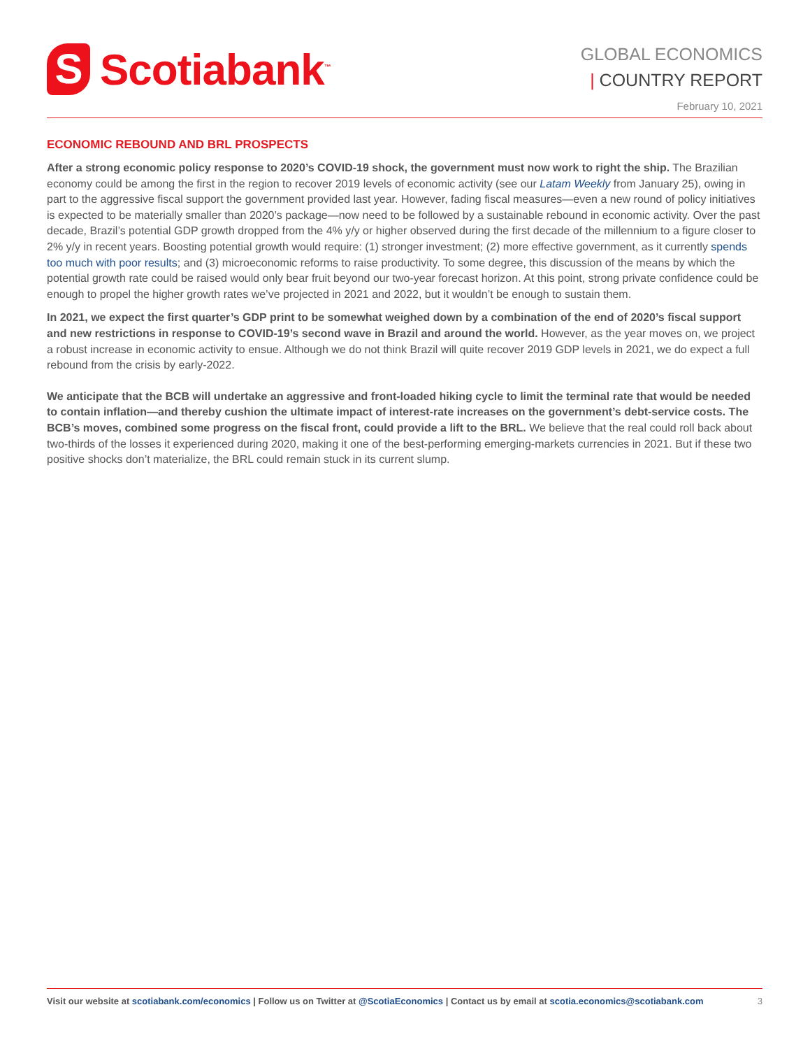S
Scotiabank<sup>™</sup>
GLOBAL ECONOMICS
| COUNTRY REPORT
February 10, 2021
ECONOMIC REBOUND AND BRL PROSPECTS
After a strong economic policy response to 2020’s COVID-19 shock, the government must now work to right the ship. The Brazilian economy could be among the first in the region to recover 2019 levels of economic activity (see our Latam Weekly from January 25), owing in part to the aggressive fiscal support the government provided last year. However, fading fiscal measures—even a new round of policy initiatives is expected to be materially smaller than 2020’s package—now need to be followed by a sustainable rebound in economic activity. Over the past decade, Brazil’s potential GDP growth dropped from the 4% y/y or higher observed during the first decade of the millennium to a figure closer to 2% y/y in recent years. Boosting potential growth would require: (1) stronger investment; (2) more effective government, as it currently spends too much with poor results; and (3) microeconomic reforms to raise productivity. To some degree, this discussion of the means by which the potential growth rate could be raised would only bear fruit beyond our two-year forecast horizon. At this point, strong private confidence could be enough to propel the higher growth rates we’ve projected in 2021 and 2022, but it wouldn’t be enough to sustain them.
In 2021, we expect the first quarter’s GDP print to be somewhat weighed down by a combination of the end of 2020’s fiscal support and new restrictions in response to COVID-19’s second wave in Brazil and around the world. However, as the year moves on, we project a robust increase in economic activity to ensue. Although we do not think Brazil will quite recover 2019 GDP levels in 2021, we do expect a full rebound from the crisis by early-2022.
We anticipate that the BCB will undertake an aggressive and front-loaded hiking cycle to limit the terminal rate that would be needed to contain inflation—and thereby cushion the ultimate impact of interest-rate increases on the government’s debt-service costs. The BCB’s moves, combined some progress on the fiscal front, could provide a lift to the BRL. We believe that the real could roll back about two-thirds of the losses it experienced during 2020, making it one of the best-performing emerging-markets currencies in 2021. But if these two positive shocks don’t materialize, the BRL could remain stuck in its current slump.
Visit our website at scotiabank.com/economics | Follow us on Twitter at @ScotiaEconomics | Contact us by email at scotia.economics@scotiabank.com
3